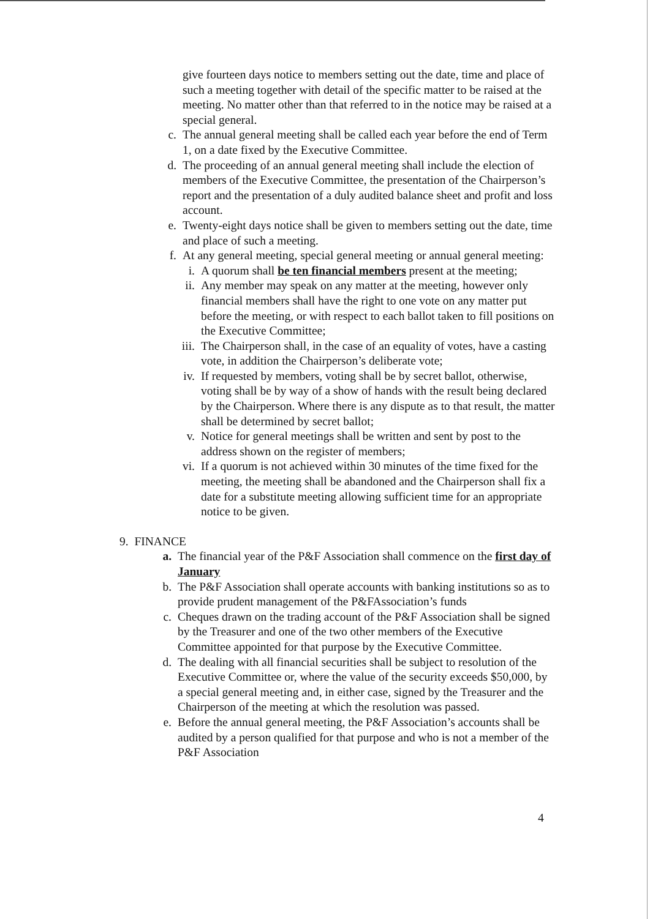give fourteen days notice to members setting out the date, time and place of such a meeting together with detail of the specific matter to be raised at the meeting. No matter other than that referred to in the notice may be raised at a special general.
c. The annual general meeting shall be called each year before the end of Term 1, on a date fixed by the Executive Committee.
d. The proceeding of an annual general meeting shall include the election of members of the Executive Committee, the presentation of the Chairperson’s report and the presentation of a duly audited balance sheet and profit and loss account.
e. Twenty-eight days notice shall be given to members setting out the date, time and place of such a meeting.
f. At any general meeting, special general meeting or annual general meeting:
i. A quorum shall be ten financial members present at the meeting;
ii. Any member may speak on any matter at the meeting, however only financial members shall have the right to one vote on any matter put before the meeting, or with respect to each ballot taken to fill positions on the Executive Committee;
iii. The Chairperson shall, in the case of an equality of votes, have a casting vote, in addition the Chairperson’s deliberate vote;
iv. If requested by members, voting shall be by secret ballot, otherwise, voting shall be by way of a show of hands with the result being declared by the Chairperson. Where there is any dispute as to that result, the matter shall be determined by secret ballot;
v. Notice for general meetings shall be written and sent by post to the address shown on the register of members;
vi. If a quorum is not achieved within 30 minutes of the time fixed for the meeting, the meeting shall be abandoned and the Chairperson shall fix a date for a substitute meeting allowing sufficient time for an appropriate notice to be given.
9. FINANCE
a. The financial year of the P&F Association shall commence on the first day of January
b. The P&F Association shall operate accounts with banking institutions so as to provide prudent management of the P&FAssociation’s funds
c. Cheques drawn on the trading account of the P&F Association shall be signed by the Treasurer and one of the two other members of the Executive Committee appointed for that purpose by the Executive Committee.
d. The dealing with all financial securities shall be subject to resolution of the Executive Committee or, where the value of the security exceeds $50,000, by a special general meeting and, in either case, signed by the Treasurer and the Chairperson of the meeting at which the resolution was passed.
e. Before the annual general meeting, the P&F Association’s accounts shall be audited by a person qualified for that purpose and who is not a member of the P&F Association
4